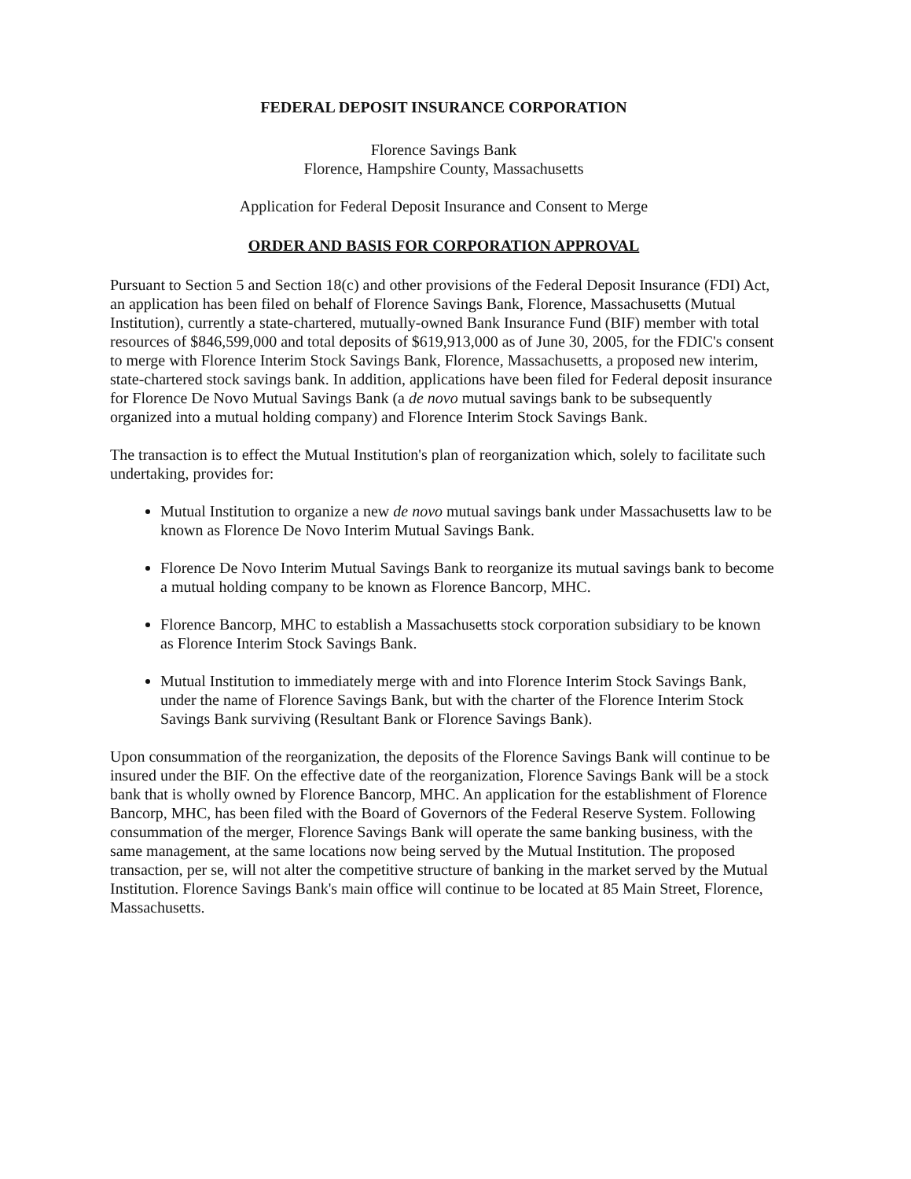FEDERAL DEPOSIT INSURANCE CORPORATION
Florence Savings Bank
Florence, Hampshire County, Massachusetts
Application for Federal Deposit Insurance and Consent to Merge
ORDER AND BASIS FOR CORPORATION APPROVAL
Pursuant to Section 5 and Section 18(c) and other provisions of the Federal Deposit Insurance (FDI) Act, an application has been filed on behalf of Florence Savings Bank, Florence, Massachusetts (Mutual Institution), currently a state-chartered, mutually-owned Bank Insurance Fund (BIF) member with total resources of $846,599,000 and total deposits of $619,913,000 as of June 30, 2005, for the FDIC's consent to merge with Florence Interim Stock Savings Bank, Florence, Massachusetts, a proposed new interim, state-chartered stock savings bank. In addition, applications have been filed for Federal deposit insurance for Florence De Novo Mutual Savings Bank (a de novo mutual savings bank to be subsequently organized into a mutual holding company) and Florence Interim Stock Savings Bank.
The transaction is to effect the Mutual Institution's plan of reorganization which, solely to facilitate such undertaking, provides for:
Mutual Institution to organize a new de novo mutual savings bank under Massachusetts law to be known as Florence De Novo Interim Mutual Savings Bank.
Florence De Novo Interim Mutual Savings Bank to reorganize its mutual savings bank to become a mutual holding company to be known as Florence Bancorp, MHC.
Florence Bancorp, MHC to establish a Massachusetts stock corporation subsidiary to be known as Florence Interim Stock Savings Bank.
Mutual Institution to immediately merge with and into Florence Interim Stock Savings Bank, under the name of Florence Savings Bank, but with the charter of the Florence Interim Stock Savings Bank surviving (Resultant Bank or Florence Savings Bank).
Upon consummation of the reorganization, the deposits of the Florence Savings Bank will continue to be insured under the BIF. On the effective date of the reorganization, Florence Savings Bank will be a stock bank that is wholly owned by Florence Bancorp, MHC. An application for the establishment of Florence Bancorp, MHC, has been filed with the Board of Governors of the Federal Reserve System. Following consummation of the merger, Florence Savings Bank will operate the same banking business, with the same management, at the same locations now being served by the Mutual Institution. The proposed transaction, per se, will not alter the competitive structure of banking in the market served by the Mutual Institution. Florence Savings Bank's main office will continue to be located at 85 Main Street, Florence, Massachusetts.